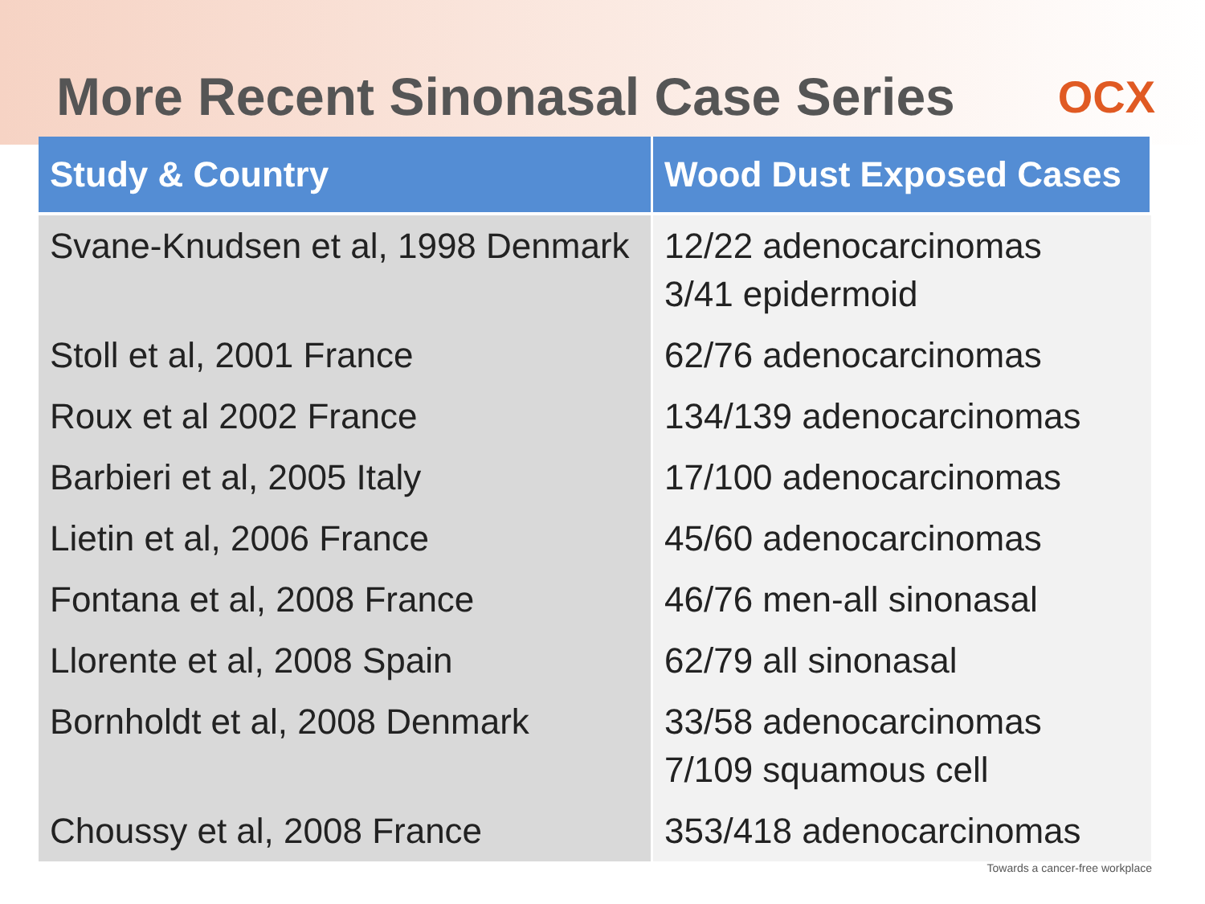More Recent Sinonasal Case Series
OCX
| Study & Country | Wood Dust Exposed Cases |
| --- | --- |
| Svane-Knudsen et al, 1998 Denmark | 12/22 adenocarcinomas 3/41 epidermoid |
| Stoll et al, 2001 France | 62/76 adenocarcinomas |
| Roux et al 2002 France | 134/139 adenocarcinomas |
| Barbieri et al, 2005 Italy | 17/100 adenocarcinomas |
| Lietin et al, 2006 France | 45/60 adenocarcinomas |
| Fontana et al, 2008 France | 46/76 men-all sinonasal |
| Llorente et al, 2008 Spain | 62/79 all sinonasal |
| Bornholdt et al, 2008 Denmark | 33/58 adenocarcinomas 7/109 squamous cell |
| Choussy et al, 2008 France | 353/418 adenocarcinomas |
Towards a cancer-free workplace